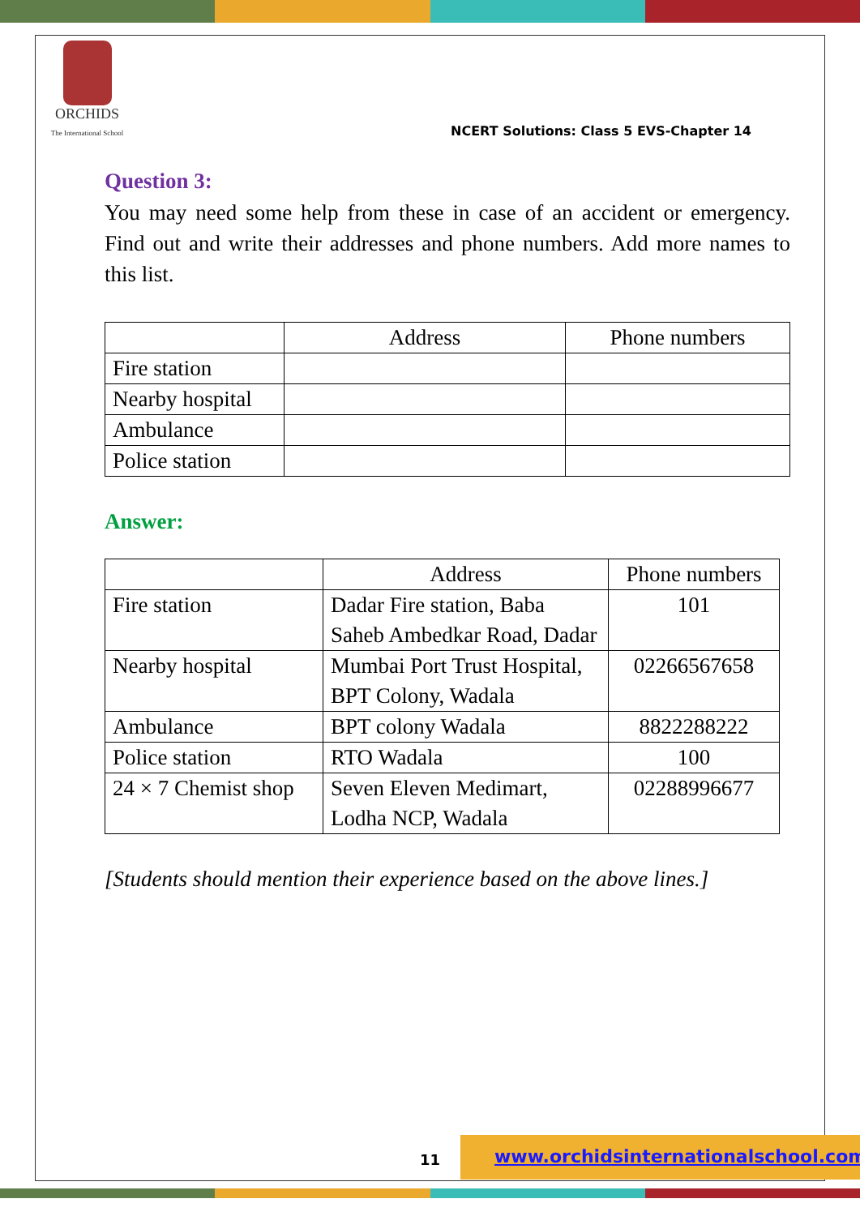ORCHIDS
The International School
NCERT Solutions: Class 5 EVS-Chapter 14
Question 3:
You may need some help from these in case of an accident or emergency. Find out and write their addresses and phone numbers. Add more names to this list.
| | Address | Phone numbers |
| Fire station | | |
| Nearby hospital | | |
| Ambulance | | |
| Police station | | |
Answer:
| | Address | Phone numbers |
| Fire station | Dadar Fire station, Baba Saheb Ambedkar Road, Dadar | 101 |
| Nearby hospital | Mumbai Port Trust Hospital, BPT Colony, Wadala | 02266567658 |
| Ambulance | BPT colony Wadala | 8822288222 |
| Police station | RTO Wadala | 100 |
| 24 × 7 Chemist shop | Seven Eleven Medimart, Lodha NCP, Wadala | 02288996677 |
[Students should mention their experience based on the above lines.]
www.orchidsinternationalschool.com
11